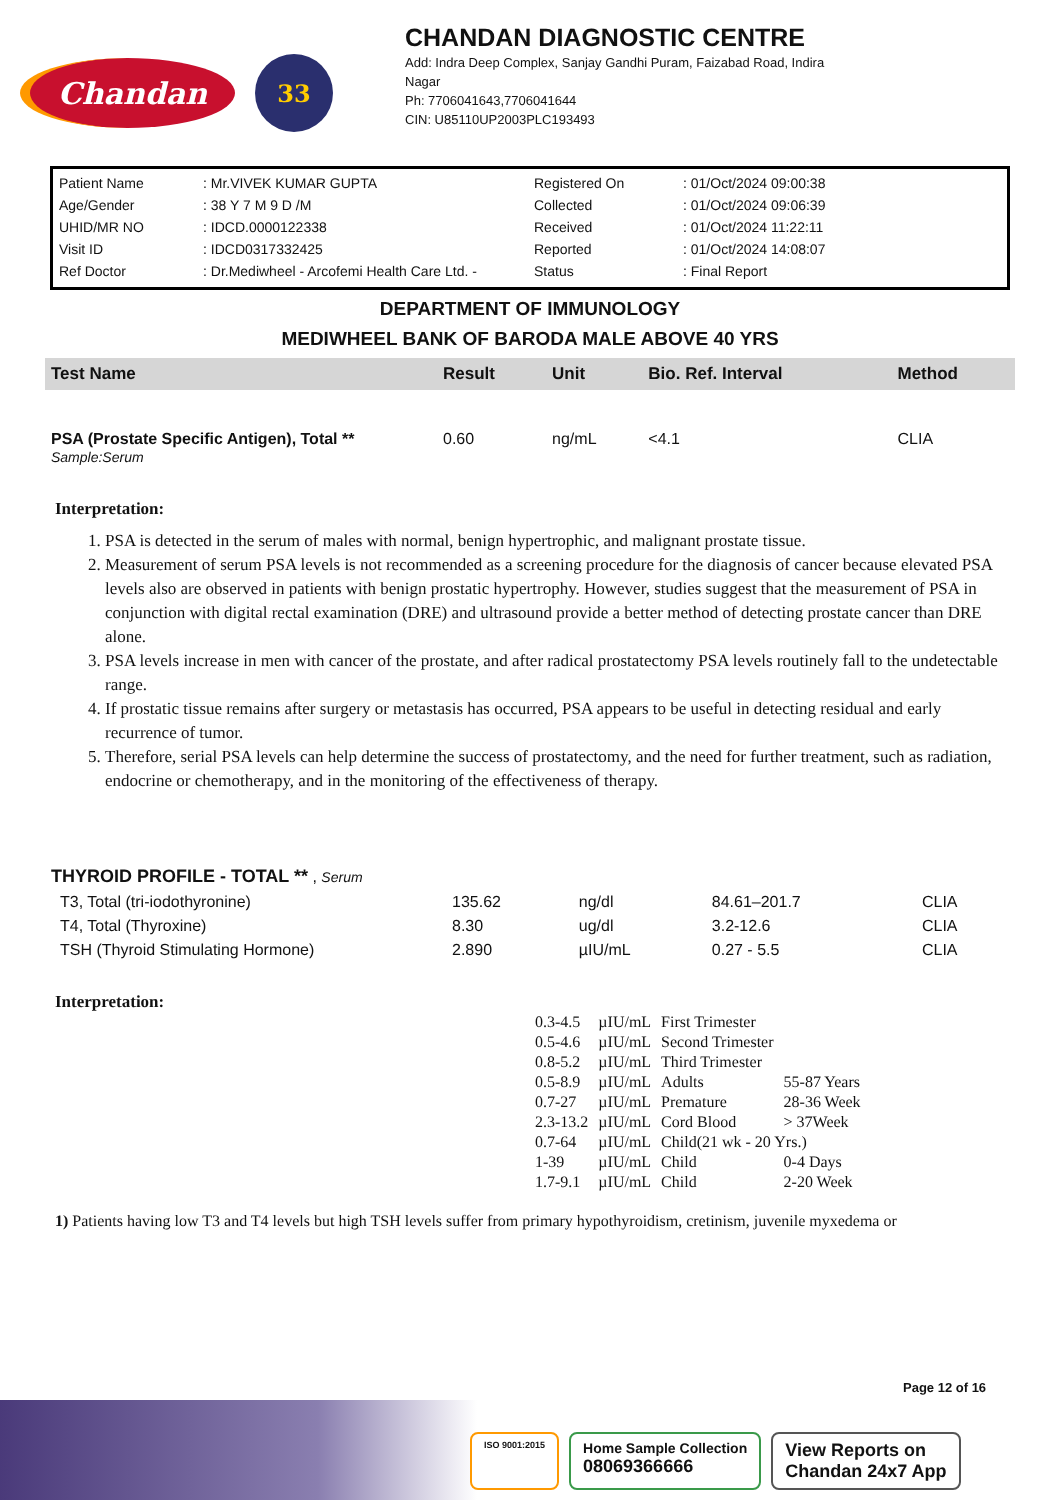Chandan
33
CHANDAN DIAGNOSTIC CENTRE
Add: Indra Deep Complex, Sanjay Gandhi Puram, Faizabad Road, Indira
Nagar
Ph: 7706041643,7706041644
CIN: U85110UP2003PLC193493
| Patient Name | : Mr.VIVEK KUMAR GUPTA |
| Age/Gender | : 38 Y 7 M 9 D /M |
| UHID/MR NO | : IDCD.0000122338 |
| Visit ID | : IDCD0317332425 |
| Ref Doctor | : Dr.Mediwheel - Arcofemi Health Care Ltd. - |
| Registered On | : 01/Oct/2024 09:00:38 |
| Collected | : 01/Oct/2024 09:06:39 |
| Received | : 01/Oct/2024 11:22:11 |
| Reported | : 01/Oct/2024 14:08:07 |
| Status | : Final Report |
DEPARTMENT OF IMMUNOLOGY
MEDIWHEEL BANK OF BARODA MALE ABOVE 40 YRS
| Test Name | Result | Unit | Bio. Ref. Interval | Method |
| --- | --- | --- | --- | --- |
| PSA (Prostate Specific Antigen), Total ** Sample:Serum | 0.60 | ng/mL | <4.1 | CLIA |
Interpretation:
1. PSA is detected in the serum of males with normal, benign hypertrophic, and malignant prostate tissue.
2. Measurement of serum PSA levels is not recommended as a screening procedure for the diagnosis of cancer because elevated PSA levels also are observed in patients with benign prostatic hypertrophy. However, studies suggest that the measurement of PSA in conjunction with digital rectal examination (DRE) and ultrasound provide a better method of detecting prostate cancer than DRE alone.
3. PSA levels increase in men with cancer of the prostate, and after radical prostatectomy PSA levels routinely fall to the undetectable range.
4. If prostatic tissue remains after surgery or metastasis has occurred, PSA appears to be useful in detecting residual and early recurrence of tumor.
5. Therefore, serial PSA levels can help determine the success of prostatectomy, and the need for further treatment, such as radiation, endocrine or chemotherapy, and in the monitoring of the effectiveness of therapy.
| THYROID PROFILE - TOTAL ** , Serum | | | | |
| T3, Total (tri-iodothyronine) | 135.62 | ng/dl | 84.61–201.7 | CLIA |
| T4, Total (Thyroxine) | 8.30 | ug/dl | 3.2-12.6 | CLIA |
| TSH (Thyroid Stimulating Hormone) | 2.890 | µIU/mL | 0.27 - 5.5 | CLIA |
Interpretation:
| 0.3-4.5 | µIU/mL | First Trimester | |
| 0.5-4.6 | µIU/mL | Second Trimester | |
| 0.8-5.2 | µIU/mL | Third Trimester | |
| 0.5-8.9 | µIU/mL | Adults | 55-87 Years |
| 0.7-27 | µIU/mL | Premature | 28-36 Week |
| 2.3-13.2 | µIU/mL | Cord Blood | > 37Week |
| 0.7-64 | µIU/mL | Child(21 wk - 20 Yrs.) | |
| 1-39 | µIU/mL | Child | 0-4 Days |
| 1.7-9.1 | µIU/mL | Child | 2-20 Week |
1) Patients having low T3 and T4 levels but high TSH levels suffer from primary hypothyroidism, cretinism, juvenile myxedema or
Page 12 of 16
ISO 9001:2015
Home Sample Collection
08069366666
View Reports on
Chandan 24x7 App